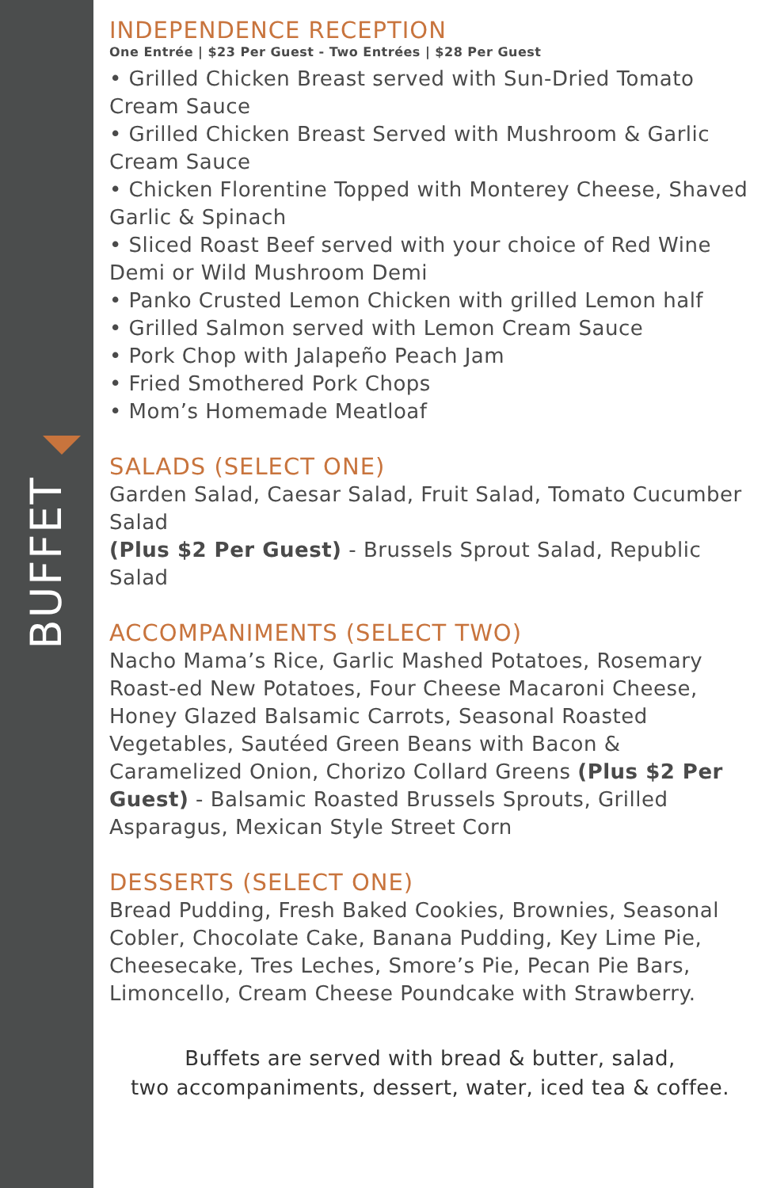BUFFET
INDEPENDENCE RECEPTION
One Entrée | $23 Per Guest - Two Entrées | $28 Per Guest
• Grilled Chicken Breast served with Sun-Dried Tomato Cream Sauce
• Grilled Chicken Breast Served with Mushroom & Garlic Cream Sauce
• Chicken Florentine Topped with Monterey Cheese, Shaved Garlic & Spinach
• Sliced Roast Beef served with your choice of Red Wine Demi or Wild Mushroom Demi
• Panko Crusted Lemon Chicken with grilled Lemon half
• Grilled Salmon served with Lemon Cream Sauce
• Pork Chop with Jalapeño Peach Jam
• Fried Smothered Pork Chops
• Mom’s Homemade Meatloaf
SALADS (SELECT ONE)
Garden Salad, Caesar Salad, Fruit Salad, Tomato Cucumber Salad
(Plus $2 Per Guest) - Brussels Sprout Salad, Republic Salad
ACCOMPANIMENTS (SELECT TWO)
Nacho Mama’s Rice, Garlic Mashed Potatoes, Rosemary Roast-ed New Potatoes, Four Cheese Macaroni Cheese, Honey Glazed Balsamic Carrots, Seasonal Roasted Vegetables, Sautéed Green Beans with Bacon & Caramelized Onion, Chorizo Collard Greens (Plus $2 Per Guest) - Balsamic Roasted Brussels Sprouts, Grilled Asparagus, Mexican Style Street Corn
DESSERTS (SELECT ONE)
Bread Pudding, Fresh Baked Cookies, Brownies, Seasonal Cobler, Chocolate Cake, Banana Pudding, Key Lime Pie, Cheesecake, Tres Leches, Smore’s Pie, Pecan Pie Bars, Limoncello, Cream Cheese Poundcake with Strawberry.
Buffets are served with bread & butter, salad,
two accompaniments, dessert, water, iced tea & coffee.